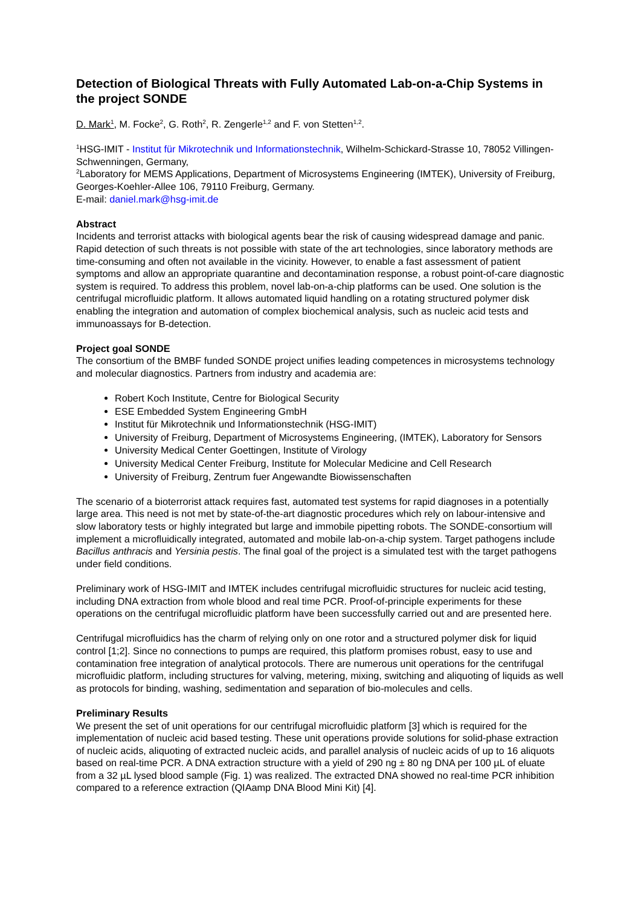Detection of Biological Threats with Fully Automated Lab-on-a-Chip Systems in the project SONDE
D. Mark<sup>1</sup>, M. Focke<sup>2</sup>, G. Roth<sup>2</sup>, R. Zengerle<sup>1,2</sup> and F. von Stetten<sup>1,2</sup>.
<sup>1</sup>HSG-IMIT - Institut für Mikrotechnik und Informationstechnik, Wilhelm-Schickard-Strasse 10, 78052 Villingen-Schwenningen, Germany,
<sup>2</sup> Laboratory for MEMS Applications, Department of Microsystems Engineering (IMTEK), University of Freiburg, Georges-Koehler-Allee 106, 79110 Freiburg, Germany.
E-mail: daniel.mark@hsg-imit.de
Abstract
Incidents and terrorist attacks with biological agents bear the risk of causing widespread damage and panic. Rapid detection of such threats is not possible with state of the art technologies, since laboratory methods are time-consuming and often not available in the vicinity. However, to enable a fast assessment of patient symptoms and allow an appropriate quarantine and decontamination response, a robust point-of-care diagnostic system is required. To address this problem, novel lab-on-a-chip platforms can be used. One solution is the centrifugal microfluidic platform. It allows automated liquid handling on a rotating structured polymer disk enabling the integration and automation of complex biochemical analysis, such as nucleic acid tests and immunoassays for B-detection.
Project goal SONDE
The consortium of the BMBF funded SONDE project unifies leading competences in microsystems technology and molecular diagnostics. Partners from industry and academia are:
Robert Koch Institute, Centre for Biological Security
ESE Embedded System Engineering GmbH
Institut für Mikrotechnik und Informationstechnik (HSG-IMIT)
University of Freiburg, Department of Microsystems Engineering, (IMTEK), Laboratory for Sensors
University Medical Center Goettingen, Institute of Virology
University Medical Center Freiburg, Institute for Molecular Medicine and Cell Research
University of Freiburg, Zentrum fuer Angewandte Biowissenschaften
The scenario of a bioterrorist attack requires fast, automated test systems for rapid diagnoses in a potentially large area. This need is not met by state-of-the-art diagnostic procedures which rely on labour-intensive and slow laboratory tests or highly integrated but large and immobile pipetting robots. The SONDE-consortium will implement a microfluidically integrated, automated and mobile lab-on-a-chip system. Target pathogens include Bacillus anthracis and Yersinia pestis. The final goal of the project is a simulated test with the target pathogens under field conditions.
Preliminary work of HSG-IMIT and IMTEK includes centrifugal microfluidic structures for nucleic acid testing, including DNA extraction from whole blood and real time PCR. Proof-of-principle experiments for these operations on the centrifugal microfluidic platform have been successfully carried out and are presented here.
Centrifugal microfluidics has the charm of relying only on one rotor and a structured polymer disk for liquid control [1;2]. Since no connections to pumps are required, this platform promises robust, easy to use and contamination free integration of analytical protocols. There are numerous unit operations for the centrifugal microfluidic platform, including structures for valving, metering, mixing, switching and aliquoting of liquids as well as protocols for binding, washing, sedimentation and separation of bio-molecules and cells.
Preliminary Results
We present the set of unit operations for our centrifugal microfluidic platform [3] which is required for the implementation of nucleic acid based testing. These unit operations provide solutions for solid-phase extraction of nucleic acids, aliquoting of extracted nucleic acids, and parallel analysis of nucleic acids of up to 16 aliquots based on real-time PCR. A DNA extraction structure with a yield of 290 ng ± 80 ng DNA per 100 µL of eluate from a 32 µL lysed blood sample (Fig. 1) was realized. The extracted DNA showed no real-time PCR inhibition compared to a reference extraction (QIAamp DNA Blood Mini Kit) [4].